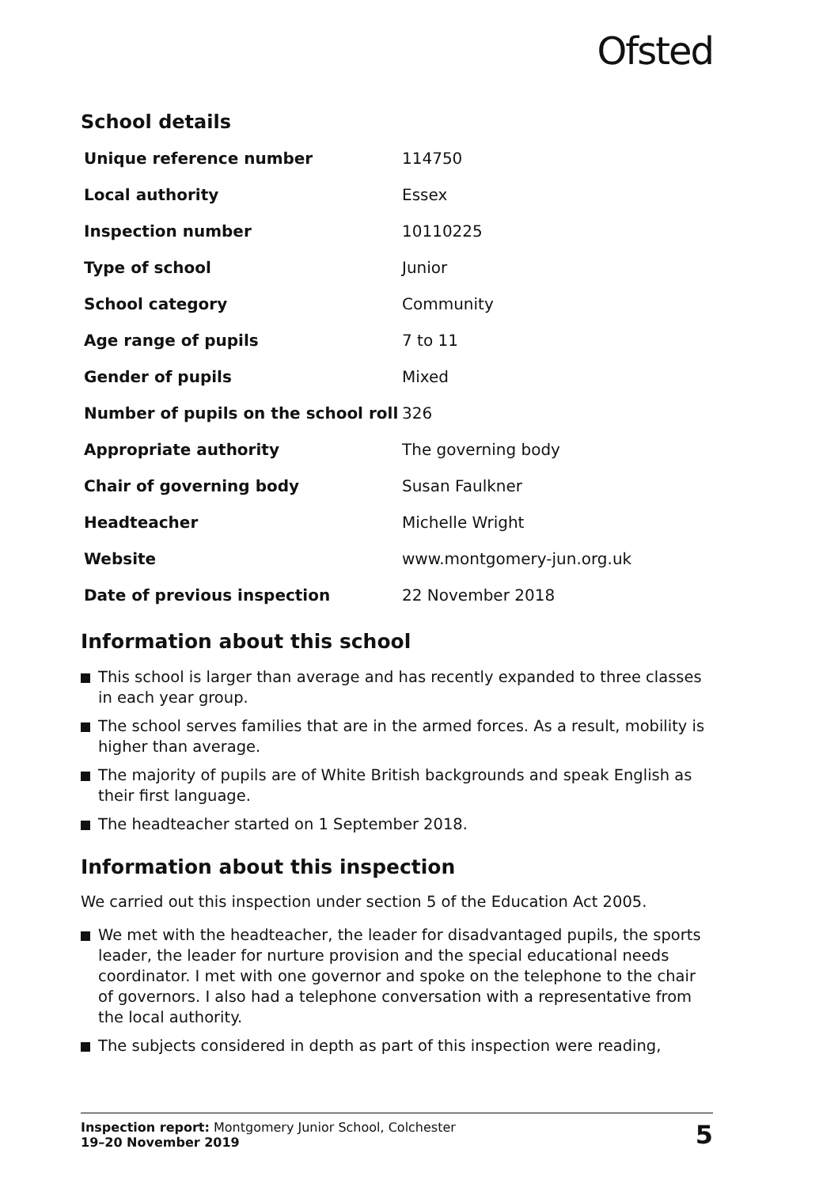Ofsted
School details
| Unique reference number | 114750 |
| Local authority | Essex |
| Inspection number | 10110225 |
| Type of school | Junior |
| School category | Community |
| Age range of pupils | 7 to 11 |
| Gender of pupils | Mixed |
| Number of pupils on the school roll | 326 |
| Appropriate authority | The governing body |
| Chair of governing body | Susan Faulkner |
| Headteacher | Michelle Wright |
| Website | www.montgomery-jun.org.uk |
| Date of previous inspection | 22 November 2018 |
Information about this school
This school is larger than average and has recently expanded to three classes in each year group.
The school serves families that are in the armed forces. As a result, mobility is higher than average.
The majority of pupils are of White British backgrounds and speak English as their first language.
The headteacher started on 1 September 2018.
Information about this inspection
We carried out this inspection under section 5 of the Education Act 2005.
We met with the headteacher, the leader for disadvantaged pupils, the sports leader, the leader for nurture provision and the special educational needs coordinator. I met with one governor and spoke on the telephone to the chair of governors. I also had a telephone conversation with a representative from the local authority.
The subjects considered in depth as part of this inspection were reading,
Inspection report: Montgomery Junior School, Colchester
19–20 November 2019
5